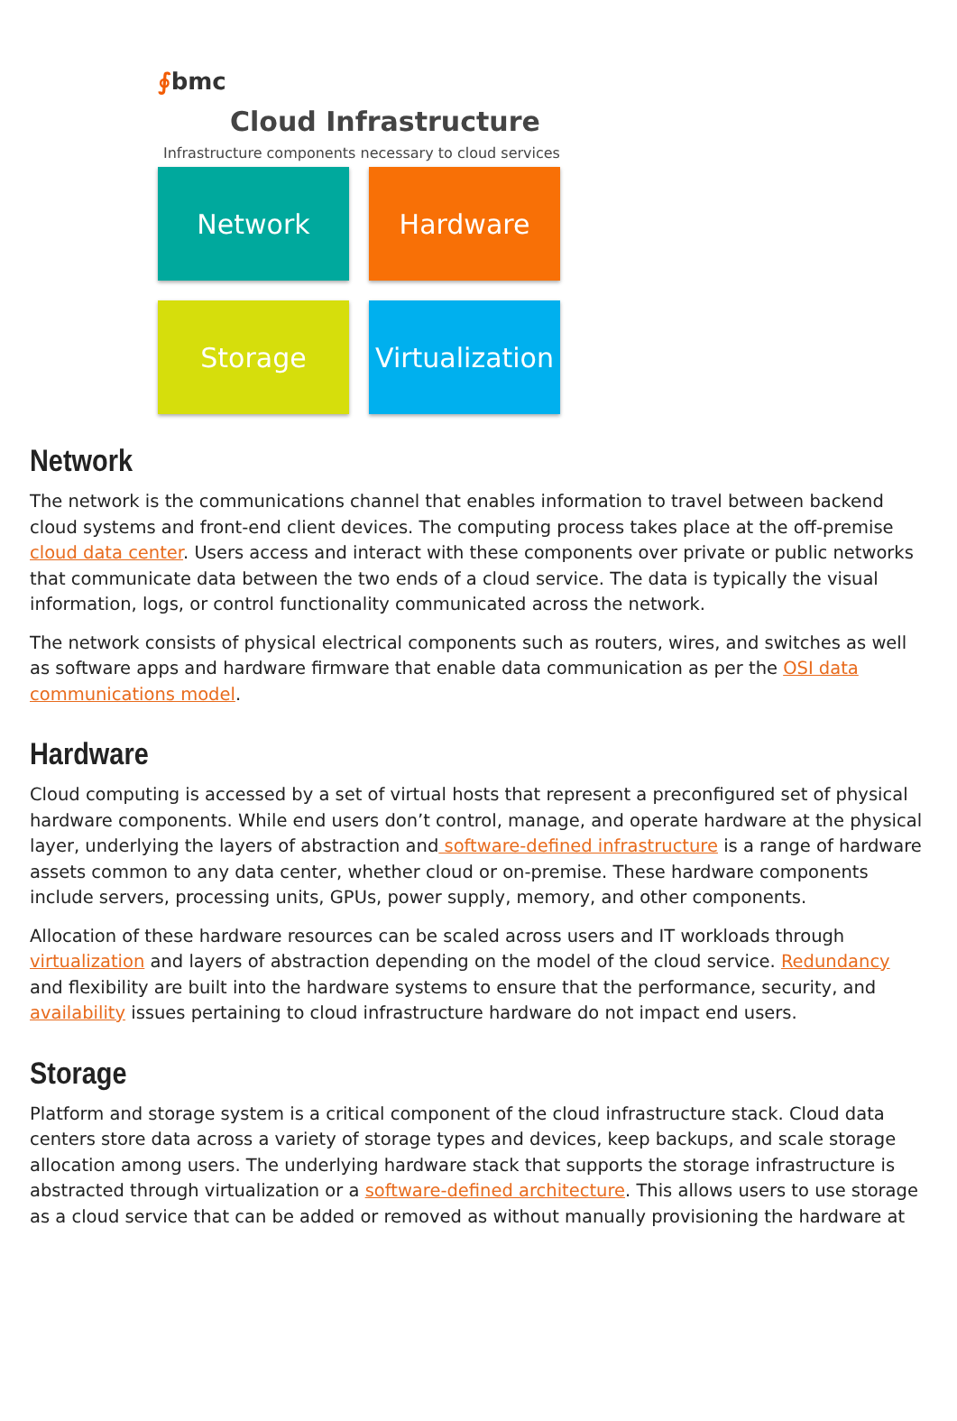∮bmc
Cloud Infrastructure
Infrastructure components necessary to cloud services
Network
Hardware
Storage
Virtualization
Network
The network is the communications channel that enables information to travel between backend cloud systems and front-end client devices. The computing process takes place at the off-premise cloud data center. Users access and interact with these components over private or public networks that communicate data between the two ends of a cloud service. The data is typically the visual information, logs, or control functionality communicated across the network.
The network consists of physical electrical components such as routers, wires, and switches as well as software apps and hardware firmware that enable data communication as per the OSI data communications model.
Hardware
Cloud computing is accessed by a set of virtual hosts that represent a preconfigured set of physical hardware components. While end users don’t control, manage, and operate hardware at the physical layer, underlying the layers of abstraction and software-defined infrastructure is a range of hardware assets common to any data center, whether cloud or on-premise. These hardware components include servers, processing units, GPUs, power supply, memory, and other components.
Allocation of these hardware resources can be scaled across users and IT workloads through virtualization and layers of abstraction depending on the model of the cloud service. Redundancy and flexibility are built into the hardware systems to ensure that the performance, security, and availability issues pertaining to cloud infrastructure hardware do not impact end users.
Storage
Platform and storage system is a critical component of the cloud infrastructure stack. Cloud data centers store data across a variety of storage types and devices, keep backups, and scale storage allocation among users. The underlying hardware stack that supports the storage infrastructure is abstracted through virtualization or a software-defined architecture. This allows users to use storage as a cloud service that can be added or removed as without manually provisioning the hardware at